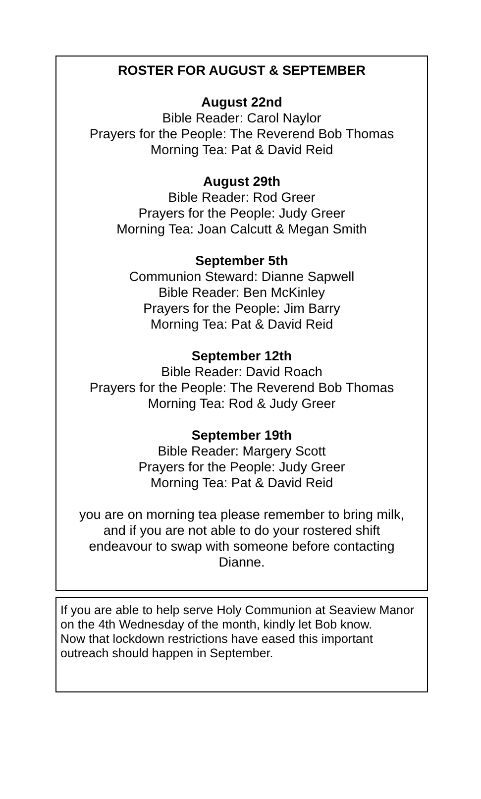ROSTER FOR AUGUST & SEPTEMBER
August 22nd
Bible Reader: Carol Naylor
Prayers for the People: The Reverend Bob Thomas
Morning Tea: Pat & David Reid
August 29th
Bible Reader: Rod Greer
Prayers for the People: Judy Greer
Morning Tea: Joan Calcutt & Megan Smith
September 5th
Communion Steward: Dianne Sapwell
Bible Reader: Ben McKinley
Prayers for the People: Jim Barry
Morning Tea: Pat & David Reid
September 12th
Bible Reader: David Roach
Prayers for the People: The Reverend Bob Thomas
Morning Tea: Rod & Judy Greer
September 19th
Bible Reader: Margery Scott
Prayers for the People: Judy Greer
Morning Tea: Pat & David Reid
you are on morning tea please remember to bring milk,
and if you are not able to do your rostered shift
endeavour to swap with someone before contacting
Dianne.
If you are able to help serve Holy Communion at Seaview Manor on the 4th Wednesday of the month, kindly let Bob know.
Now that lockdown restrictions have eased this important outreach should happen in September.